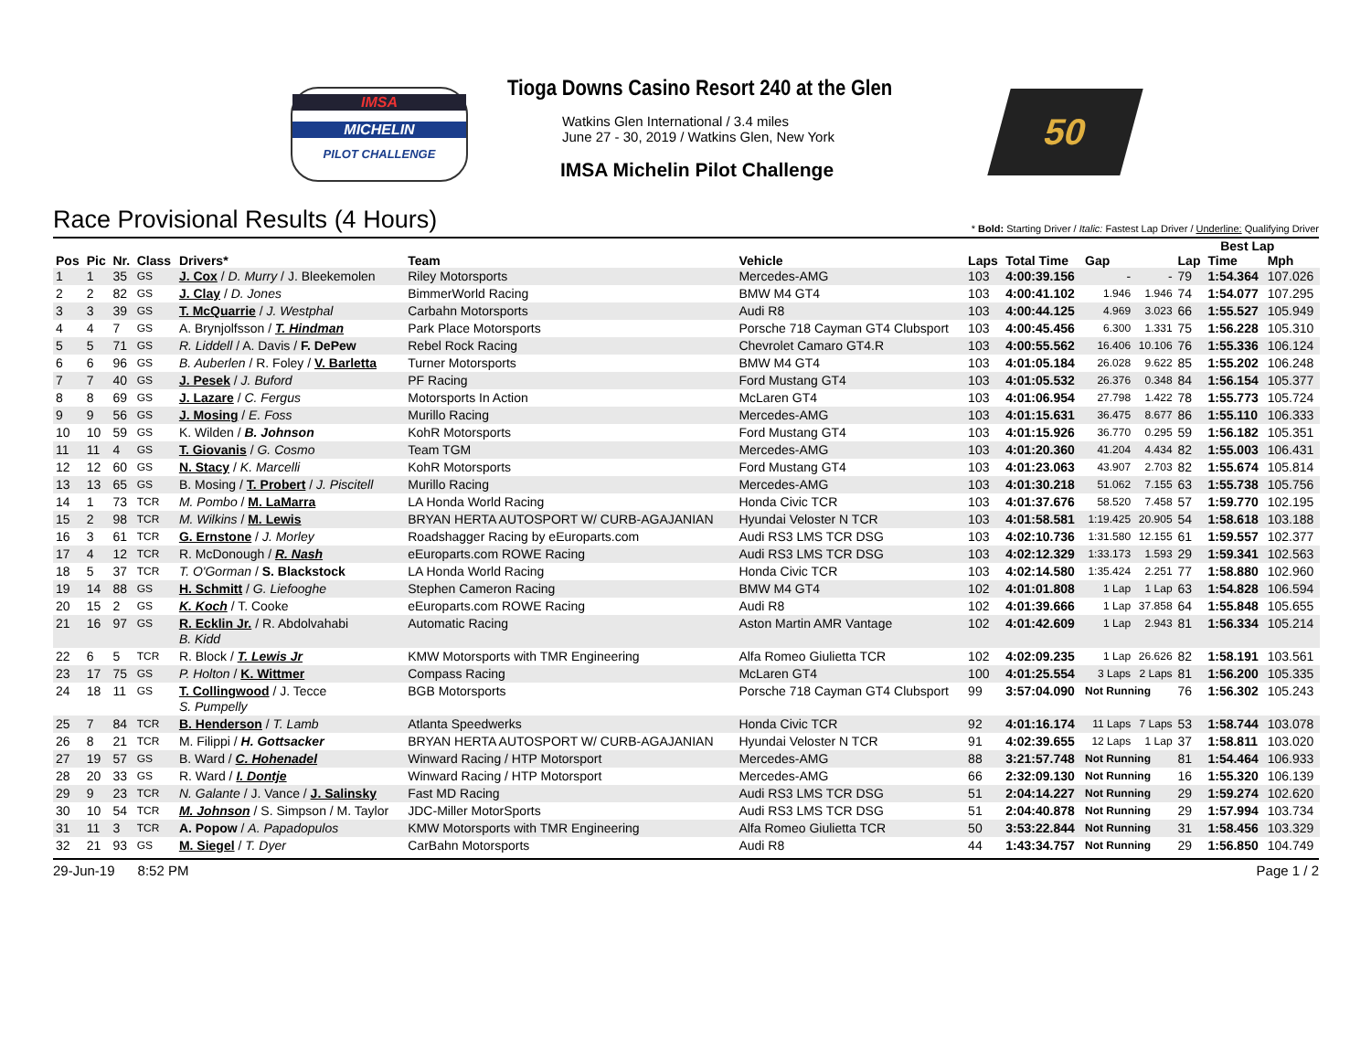IMSA
MICHELIN
PILOT CHALLENGE
Tioga Downs Casino Resort 240 at the Glen
Watkins Glen International / 3.4 miles
June 27 - 30, 2019 / Watkins Glen, New York
IMSA Michelin Pilot Challenge
50
Race Provisional Results (4 Hours)
* Bold: Starting Driver / Italic: Fastest Lap Driver / Underline: Qualifying Driver
| | | | | | | | | | | | Best Lap | | |
| --- | --- | --- | --- | --- | --- | --- | --- | --- | --- | --- | --- | --- | --- |
| Pos | Pic | Nr. | Class | Drivers* | Team | Vehicle | Laps | Total Time | Gap | | Lap | Time | Mph |
| 1 | 1 | 35 | GS | J. Cox / D. Murry / J. Bleekemolen | Riley Motorsports | Mercedes-AMG | 103 | 4:00:39.156 | - | - | 79 | 1:54.364 | 107.026 |
| 2 | 2 | 82 | GS | J. Clay / D. Jones | BimmerWorld Racing | BMW M4 GT4 | 103 | 4:00:41.102 | 1.946 | 1.946 | 74 | 1:54.077 | 107.295 |
| 3 | 3 | 39 | GS | T. McQuarrie / J. Westphal | Carbahn Motorsports | Audi R8 | 103 | 4:00:44.125 | 4.969 | 3.023 | 66 | 1:55.527 | 105.949 |
| 4 | 4 | 7 | GS | A. Brynjolfsson / T. Hindman | Park Place Motorsports | Porsche 718 Cayman GT4 Clubsport | 103 | 4:00:45.456 | 6.300 | 1.331 | 75 | 1:56.228 | 105.310 |
| 5 | 5 | 71 | GS | R. Liddell / A. Davis / F. DePew | Rebel Rock Racing | Chevrolet Camaro GT4.R | 103 | 4:00:55.562 | 16.406 | 10.106 | 76 | 1:55.336 | 106.124 |
| 6 | 6 | 96 | GS | B. Auberlen / R. Foley / V. Barletta | Turner Motorsports | BMW M4 GT4 | 103 | 4:01:05.184 | 26.028 | 9.622 | 85 | 1:55.202 | 106.248 |
| 7 | 7 | 40 | GS | J. Pesek / J. Buford | PF Racing | Ford Mustang GT4 | 103 | 4:01:05.532 | 26.376 | 0.348 | 84 | 1:56.154 | 105.377 |
| 8 | 8 | 69 | GS | J. Lazare / C. Fergus | Motorsports In Action | McLaren GT4 | 103 | 4:01:06.954 | 27.798 | 1.422 | 78 | 1:55.773 | 105.724 |
| 9 | 9 | 56 | GS | J. Mosing / E. Foss | Murillo Racing | Mercedes-AMG | 103 | 4:01:15.631 | 36.475 | 8.677 | 86 | 1:55.110 | 106.333 |
| 10 | 10 | 59 | GS | K. Wilden / B. Johnson | KohR Motorsports | Ford Mustang GT4 | 103 | 4:01:15.926 | 36.770 | 0.295 | 59 | 1:56.182 | 105.351 |
| 11 | 11 | 4 | GS | T. Giovanis / G. Cosmo | Team TGM | Mercedes-AMG | 103 | 4:01:20.360 | 41.204 | 4.434 | 82 | 1:55.003 | 106.431 |
| 12 | 12 | 60 | GS | N. Stacy / K. Marcelli | KohR Motorsports | Ford Mustang GT4 | 103 | 4:01:23.063 | 43.907 | 2.703 | 82 | 1:55.674 | 105.814 |
| 13 | 13 | 65 | GS | B. Mosing / T. Probert / J. Piscitell | Murillo Racing | Mercedes-AMG | 103 | 4:01:30.218 | 51.062 | 7.155 | 63 | 1:55.738 | 105.756 |
| 14 | 1 | 73 | TCR | M. Pombo / M. LaMarra | LA Honda World Racing | Honda Civic TCR | 103 | 4:01:37.676 | 58.520 | 7.458 | 57 | 1:59.770 | 102.195 |
| 15 | 2 | 98 | TCR | M. Wilkins / M. Lewis | BRYAN HERTA AUTOSPORT W/ CURB-AGAJANIAN | Hyundai Veloster N TCR | 103 | 4:01:58.581 | 1:19.425 | 20.905 | 54 | 1:58.618 | 103.188 |
| 16 | 3 | 61 | TCR | G. Ernstone / J. Morley | Roadshagger Racing by eEuroparts.com | Audi RS3 LMS TCR DSG | 103 | 4:02:10.736 | 1:31.580 | 12.155 | 61 | 1:59.557 | 102.377 |
| 17 | 4 | 12 | TCR | R. McDonough / R. Nash | eEuroparts.com ROWE Racing | Audi RS3 LMS TCR DSG | 103 | 4:02:12.329 | 1:33.173 | 1.593 | 29 | 1:59.341 | 102.563 |
| 18 | 5 | 37 | TCR | T. O'Gorman / S. Blackstock | LA Honda World Racing | Honda Civic TCR | 103 | 4:02:14.580 | 1:35.424 | 2.251 | 77 | 1:58.880 | 102.960 |
| 19 | 14 | 88 | GS | H. Schmitt / G. Liefooghe | Stephen Cameron Racing | BMW M4 GT4 | 102 | 4:01:01.808 | 1 Lap | 1 Lap | 63 | 1:54.828 | 106.594 |
| 20 | 15 | 2 | GS | K. Koch / T. Cooke | eEuroparts.com ROWE Racing | Audi R8 | 102 | 4:01:39.666 | 1 Lap | 37.858 | 64 | 1:55.848 | 105.655 |
| 21 | 16 | 97 | GS | R. Ecklin Jr. / R. Abdolvahabi B. Kidd | Automatic Racing | Aston Martin AMR Vantage | 102 | 4:01:42.609 | 1 Lap | 2.943 | 81 | 1:56.334 | 105.214 |
| 22 | 6 | 5 | TCR | R. Block / T. Lewis Jr | KMW Motorsports with TMR Engineering | Alfa Romeo Giulietta TCR | 102 | 4:02:09.235 | 1 Lap | 26.626 | 82 | 1:58.191 | 103.561 |
| 23 | 17 | 75 | GS | P. Holton / K. Wittmer | Compass Racing | McLaren GT4 | 100 | 4:01:25.554 | 3 Laps | 2 Laps | 81 | 1:56.200 | 105.335 |
| 24 | 18 | 11 | GS | T. Collingwood / J. Tecce S. Pumpelly | BGB Motorsports | Porsche 718 Cayman GT4 Clubsport | 99 | 3:57:04.090 | Not Running | | 76 | 1:56.302 | 105.243 |
| 25 | 7 | 84 | TCR | B. Henderson / T. Lamb | Atlanta Speedwerks | Honda Civic TCR | 92 | 4:01:16.174 | 11 Laps | 7 Laps | 53 | 1:58.744 | 103.078 |
| 26 | 8 | 21 | TCR | M. Filippi / H. Gottsacker | BRYAN HERTA AUTOSPORT W/ CURB-AGAJANIAN | Hyundai Veloster N TCR | 91 | 4:02:39.655 | 12 Laps | 1 Lap | 37 | 1:58.811 | 103.020 |
| 27 | 19 | 57 | GS | B. Ward / C. Hohenadel | Winward Racing / HTP Motorsport | Mercedes-AMG | 88 | 3:21:57.748 | Not Running | | 81 | 1:54.464 | 106.933 |
| 28 | 20 | 33 | GS | R. Ward / I. Dontje | Winward Racing / HTP Motorsport | Mercedes-AMG | 66 | 2:32:09.130 | Not Running | | 16 | 1:55.320 | 106.139 |
| 29 | 9 | 23 | TCR | N. Galante / J. Vance / J. Salinsky | Fast MD Racing | Audi RS3 LMS TCR DSG | 51 | 2:04:14.227 | Not Running | | 29 | 1:59.274 | 102.620 |
| 30 | 10 | 54 | TCR | M. Johnson / S. Simpson / M. Taylor | JDC-Miller MotorSports | Audi RS3 LMS TCR DSG | 51 | 2:04:40.878 | Not Running | | 29 | 1:57.994 | 103.734 |
| 31 | 11 | 3 | TCR | A. Popow / A. Papadopulos | KMW Motorsports with TMR Engineering | Alfa Romeo Giulietta TCR | 50 | 3:53:22.844 | Not Running | | 31 | 1:58.456 | 103.329 |
| 32 | 21 | 93 | GS | M. Siegel / T. Dyer | CarBahn Motorsports | Audi R8 | 44 | 1:43:34.757 | Not Running | | 29 | 1:56.850 | 104.749 |
29-Jun-19 8:52 PM Page 1 / 2